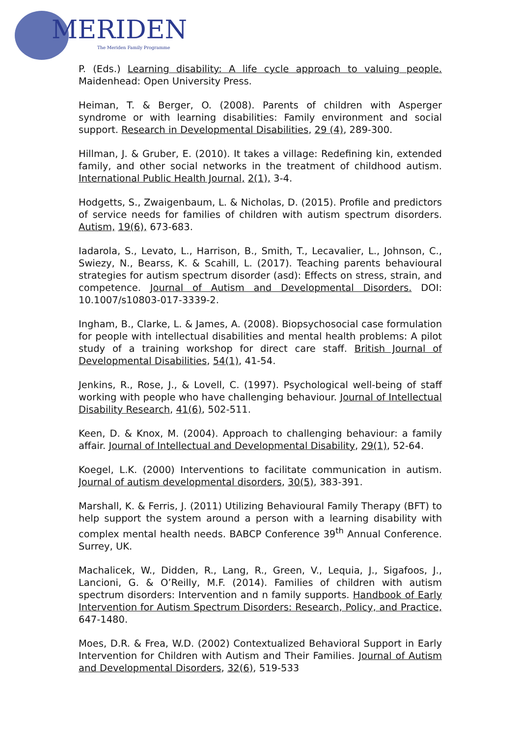MERIDEN
The Meriden Family Programme
P. (Eds.) Learning disability: A life cycle approach to valuing people. Maidenhead: Open University Press.
Heiman, T. & Berger, O. (2008). Parents of children with Asperger syndrome or with learning disabilities: Family environment and social support. Research in Developmental Disabilities, 29 (4), 289-300.
Hillman, J. & Gruber, E. (2010). It takes a village: Redefining kin, extended family, and other social networks in the treatment of childhood autism. International Public Health Journal, 2(1), 3-4.
Hodgetts, S., Zwaigenbaum, L. & Nicholas, D. (2015). Profile and predictors of service needs for families of children with autism spectrum disorders. Autism, 19(6), 673-683.
Iadarola, S., Levato, L., Harrison, B., Smith, T., Lecavalier, L., Johnson, C., Swiezy, N., Bearss, K. & Scahill, L. (2017). Teaching parents behavioural strategies for autism spectrum disorder (asd): Effects on stress, strain, and competence. Journal of Autism and Developmental Disorders. DOI: 10.1007/s10803-017-3339-2.
Ingham, B., Clarke, L. & James, A. (2008). Biopsychosocial case formulation for people with intellectual disabilities and mental health problems: A pilot study of a training workshop for direct care staff. British Journal of Developmental Disabilities, 54(1), 41-54.
Jenkins, R., Rose, J., & Lovell, C. (1997). Psychological well-being of staff working with people who have challenging behaviour. Journal of Intellectual Disability Research, 41(6), 502-511.
Keen, D. & Knox, M. (2004). Approach to challenging behaviour: a family affair. Journal of Intellectual and Developmental Disability, 29(1), 52-64.
Koegel, L.K. (2000) Interventions to facilitate communication in autism. Journal of autism developmental disorders, 30(5), 383-391.
Marshall, K. & Ferris, J. (2011) Utilizing Behavioural Family Therapy (BFT) to help support the system around a person with a learning disability with complex mental health needs. BABCP Conference 39<sup>th</sup> Annual Conference. Surrey, UK.
Machalicek, W., Didden, R., Lang, R., Green, V., Lequia, J., Sigafoos, J., Lancioni, G. & O’Reilly, M.F. (2014). Families of children with autism spectrum disorders: Intervention and n family supports. Handbook of Early Intervention for Autism Spectrum Disorders: Research, Policy, and Practice, 647-1480.
Moes, D.R. & Frea, W.D. (2002) Contextualized Behavioral Support in Early Intervention for Children with Autism and Their Families. Journal of Autism and Developmental Disorders, 32(6), 519-533